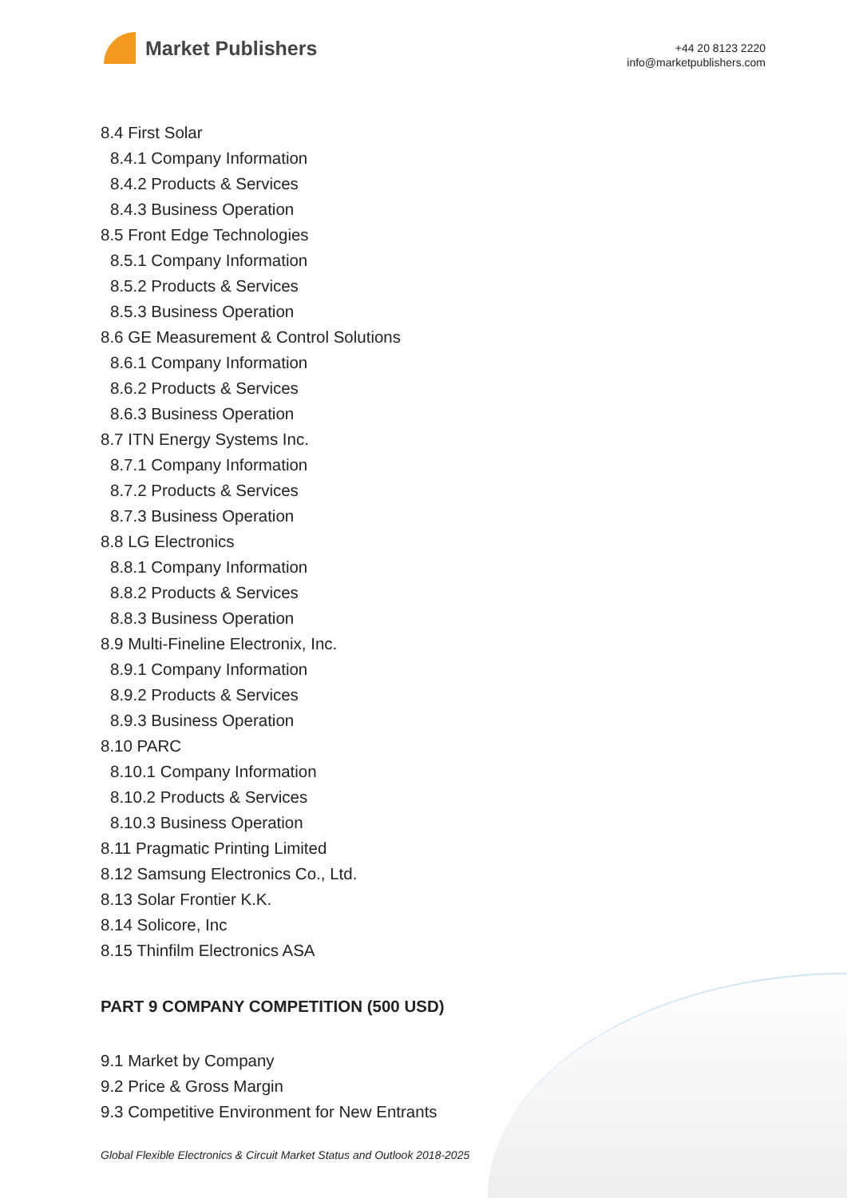Market Publishers
+44 20 8123 2220
info@marketpublishers.com
8.4 First Solar
8.4.1 Company Information
8.4.2 Products & Services
8.4.3 Business Operation
8.5 Front Edge Technologies
8.5.1 Company Information
8.5.2 Products & Services
8.5.3 Business Operation
8.6 GE Measurement & Control Solutions
8.6.1 Company Information
8.6.2 Products & Services
8.6.3 Business Operation
8.7 ITN Energy Systems Inc.
8.7.1 Company Information
8.7.2 Products & Services
8.7.3 Business Operation
8.8 LG Electronics
8.8.1 Company Information
8.8.2 Products & Services
8.8.3 Business Operation
8.9 Multi-Fineline Electronix, Inc.
8.9.1 Company Information
8.9.2 Products & Services
8.9.3 Business Operation
8.10 PARC
8.10.1 Company Information
8.10.2 Products & Services
8.10.3 Business Operation
8.11 Pragmatic Printing Limited
8.12 Samsung Electronics Co., Ltd.
8.13 Solar Frontier K.K.
8.14 Solicore, Inc
8.15 Thinfilm Electronics ASA
PART 9 COMPANY COMPETITION (500 USD)
9.1 Market by Company
9.2 Price & Gross Margin
9.3 Competitive Environment for New Entrants
Global Flexible Electronics & Circuit Market Status and Outlook 2018-2025